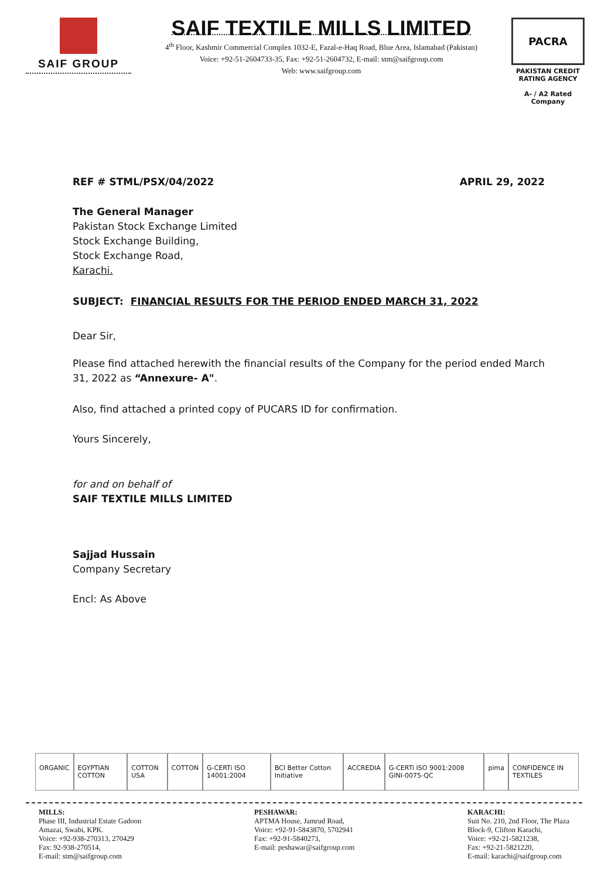SAIF GROUP
SAIF TEXTILE MILLS LIMITED
4<sup>th</sup> Floor, Kashmir Commercial Complex 1032-E, Fazal-e-Haq Road, Blue Area, Islamabad (Pakistan)
Voice: +92-51-2604733-35, Fax: +92-51-2604732, E-mail: stm@saifgroup.com
Web: www.saifgroup.com
PACRA
PAKISTAN CREDIT RATING AGENCY
A- / A2 Rated Company
REF # STML/PSX/04/2022 APRIL 29, 2022
The General Manager
Pakistan Stock Exchange Limited
Stock Exchange Building,
Stock Exchange Road,
Karachi.
SUBJECT: FINANCIAL RESULTS FOR THE PERIOD ENDED MARCH 31, 2022
Dear Sir,
Please find attached herewith the financial results of the Company for the period ended March 31, 2022 as “Annexure- A".
Also, find attached a printed copy of PUCARS ID for confirmation.
Yours Sincerely,
for and on behalf of
SAIF TEXTILE MILLS LIMITED
Sajjad Hussain
Company Secretary
Encl: As Above
ORGANIC EGYPTIAN COTTON COTTON USA COTTON G-CERTi ISO 14001:2004 BCI Better Cotton Initiative ACCREDIA G-CERTi ISO 9001:2008 GINI-0075-QC pima CONFIDENCE IN TEXTILES
MILLS:
Phase III, Industrial Estate Gadoon
Amazai, Swabi, KPK.
Voice: +92-938-270313, 270429
Fax: 92-938-270514,
E-mail: stm@saifgroup.com
PESHAWAR:
APTMA House, Jamrud Road,
Voice: +92-91-5843870, 5702941
Fax: +92-91-5840273,
E-mail: peshawar@saifgroup.com
KARACHI:
Suit No. 210, 2nd Floor, The Plaza
Block-9, Clifton Karachi,
Voice: +92-21-5821238,
Fax: +92-21-5821220,
E-mail: karachi@saifgroup.com